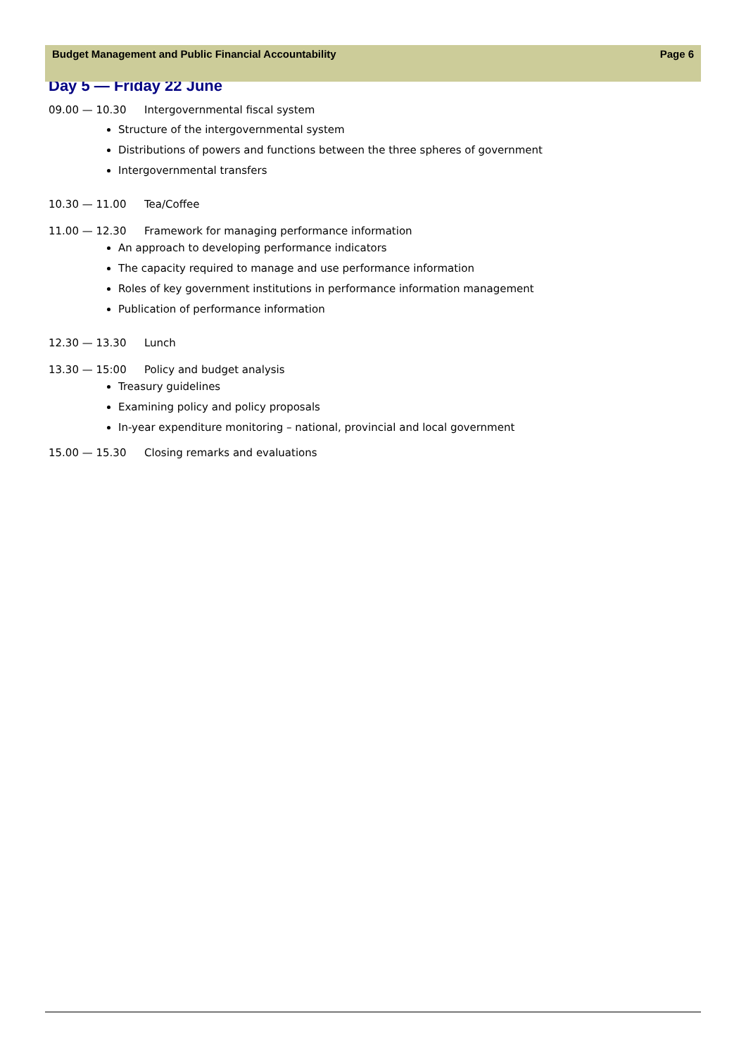Budget Management and Public Financial Accountability Page 6
Day 5 — Friday 22 June
09.00 — 10.30 Intergovernmental fiscal system
Structure of the intergovernmental system
Distributions of powers and functions between the three spheres of government
Intergovernmental transfers
10.30 — 11.00 Tea/Coffee
11.00 — 12.30 Framework for managing performance information
An approach to developing performance indicators
The capacity required to manage and use performance information
Roles of key government institutions in performance information management
Publication of performance information
12.30 — 13.30 Lunch
13.30 — 15:00 Policy and budget analysis
Treasury guidelines
Examining policy and policy proposals
In-year expenditure monitoring – national, provincial and local government
15.00 — 15.30 Closing remarks and evaluations